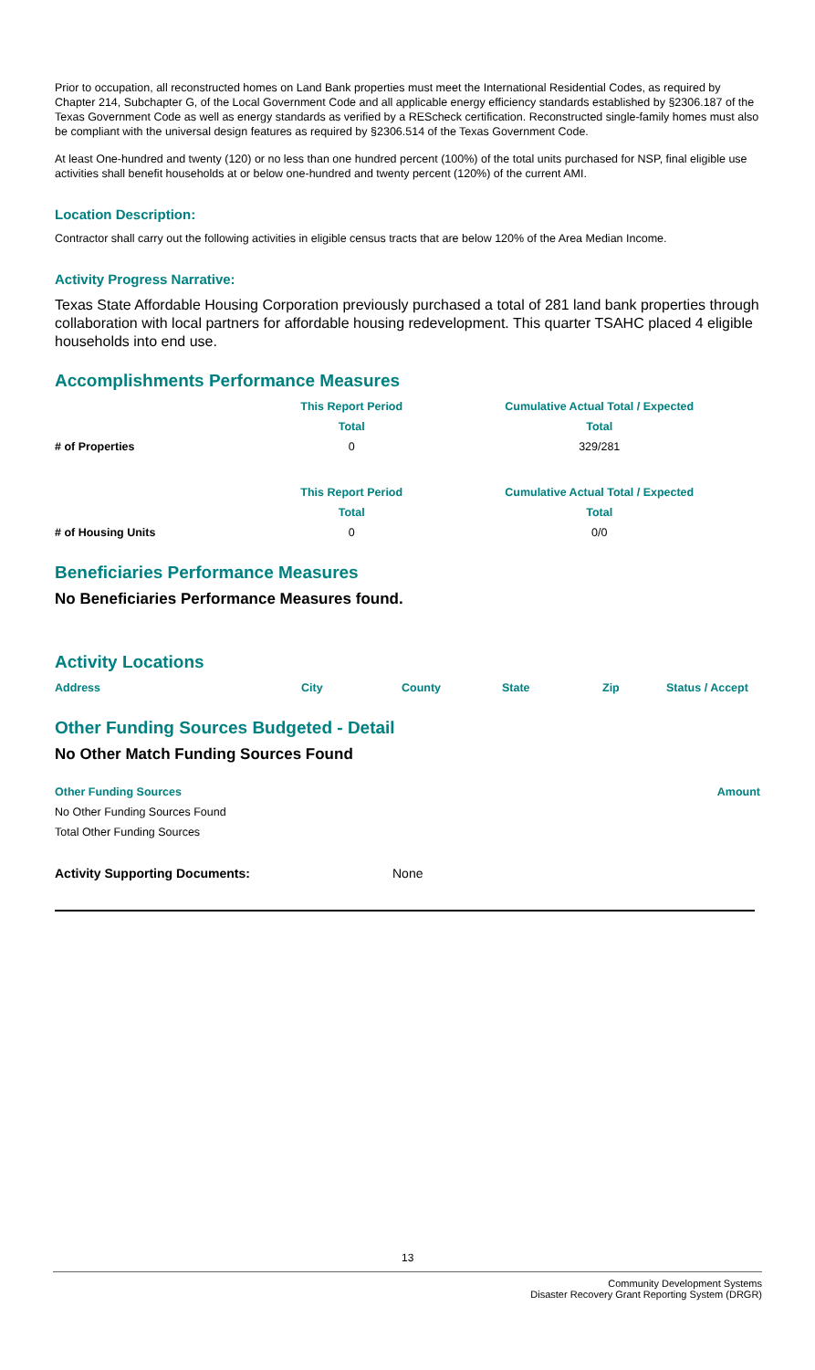Prior to occupation, all reconstructed homes on Land Bank properties must meet the International Residential Codes, as required by Chapter 214, Subchapter G, of the Local Government Code and all applicable energy efficiency standards established by §2306.187 of the Texas Government Code as well as energy standards as verified by a REScheck certification. Reconstructed single-family homes must also be compliant with the universal design features as required by §2306.514 of the Texas Government Code.
At least One-hundred and twenty (120) or no less than one hundred percent (100%) of the total units purchased for NSP, final eligible use activities shall benefit households at or below one-hundred and twenty percent (120%) of the current AMI.
Location Description:
Contractor shall carry out the following activities in eligible census tracts that are below 120% of the Area Median Income.
Activity Progress Narrative:
Texas State Affordable Housing Corporation previously purchased a total of 281 land bank properties through collaboration with local partners for affordable housing redevelopment. This quarter TSAHC placed 4 eligible households into end use.
Accomplishments Performance Measures
| | This Report Period | Cumulative Actual Total / Expected |
| | Total | Total |
| # of Properties | 0 | 329/281 |
| | This Report Period | Cumulative Actual Total / Expected |
| | Total | Total |
| # of Housing Units | 0 | 0/0 |
Beneficiaries Performance Measures
No Beneficiaries Performance Measures found.
Activity Locations
| Address | City | County | State | Zip | Status / Accept |
| --- | --- | --- | --- | --- | --- |
Other Funding Sources Budgeted - Detail
No Other Match Funding Sources Found
| Other Funding Sources | Amount |
| --- | --- |
| No Other Funding Sources Found | |
| Total Other Funding Sources | |
| Activity Supporting Documents: | None |
13
Community Development Systems
Disaster Recovery Grant Reporting System (DRGR)